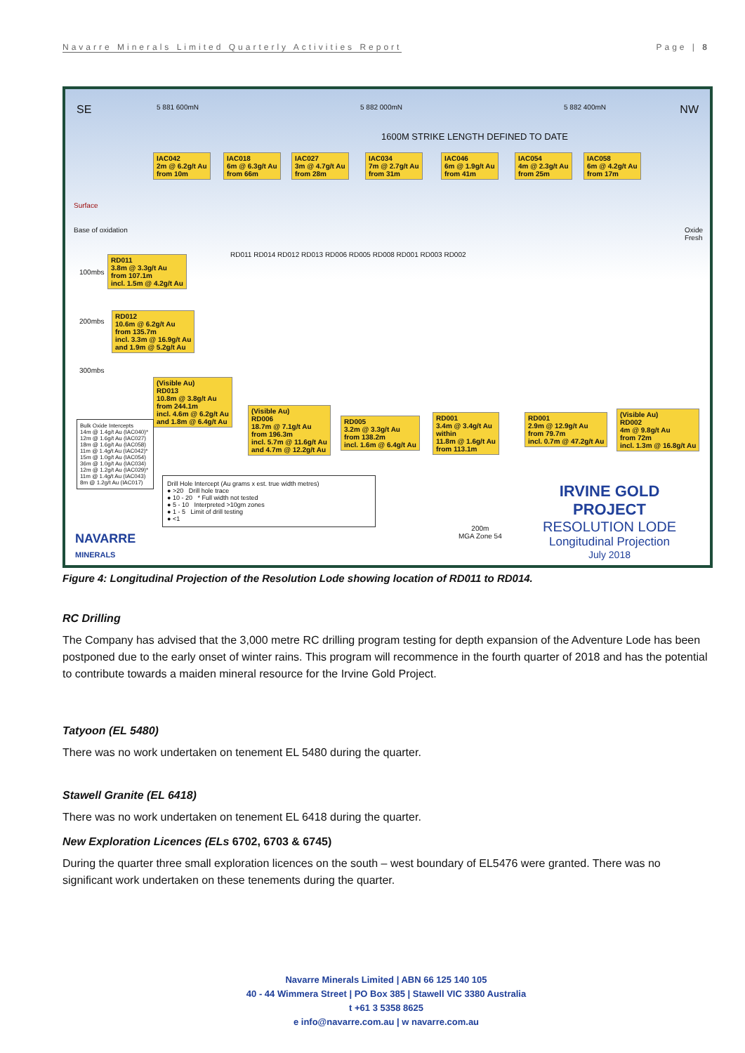Navarre Minerals Limited Quarterly Activities Report Page | 8
SE 5 881 600mN 5 882 000mN 5 882 400mN NW
1600M STRIKE LENGTH DEFINED TO DATE
IAC042
2m @ 6.2g/t Au
from 10m
IAC018
6m @ 6.3g/t Au
from 66m
IAC027
3m @ 4.7g/t Au
from 28m
IAC034
7m @ 2.7g/t Au
from 31m
IAC046
6m @ 1.9g/t Au
from 41m
IAC054
4m @ 2.3g/t Au
from 25m
IAC058
6m @ 4.2g/t Au
from 17m
Surface
Base of oxidation
Oxide
Fresh
RD011
3.8m @ 3.3g/t Au
from 107.1m
incl. 1.5m @ 4.2g/t Au
100mbs
200mbs
300mbs
RD012
10.6m @ 6.2g/t Au
from 135.7m
incl. 3.3m @ 16.9g/t Au
and 1.9m @ 5.2g/t Au
RD011 RD014 RD012 RD013 RD006 RD005 RD008 RD001 RD003 RD002
(Visible Au)
RD013
10.8m @ 3.8g/t Au
from 244.1m
incl. 4.6m @ 6.2g/t Au
and 1.8m @ 6.4g/t Au
(Visible Au)
RD006
18.7m @ 7.1g/t Au
from 196.3m
incl. 5.7m @ 11.6g/t Au
and 4.7m @ 12.2g/t Au
RD005
3.2m @ 3.3g/t Au
from 138.2m
incl. 1.6m @ 6.4g/t Au
RD001
3.4m @ 3.4g/t Au
within
11.8m @ 1.6g/t Au
from 113.1m
RD001
2.9m @ 12.9g/t Au
from 79.7m
incl. 0.7m @ 47.2g/t Au
(Visible Au)
RD002
4m @ 9.8g/t Au
from 72m
incl. 1.3m @ 16.8g/t Au
Bulk Oxide Intercepts
14m @ 1.4g/t Au (IAC040)*
12m @ 1.6g/t Au (IAC027)
18m @ 1.6g/t Au (IAC058)
11m @ 1.4g/t Au (IAC042)*
15m @ 1.0g/t Au (IAC054)
36m @ 1.0g/t Au (IAC034)
12m @ 1.2g/t Au (IAC029)*
11m @ 1.4g/t Au (IAC043)
8m @ 1.2g/t Au (IAC017)
Drill Hole Intercept (Au grams x est. true width metres)
● >20 Drill hole trace
● 10 - 20 * Full width not tested
● 5 - 10 Interpreted >10gm zones
● 1 - 5 Limit of drill testing
● <1
NAVARRE
MINERALS
200m
MGA Zone 54
IRVINE GOLD PROJECT
RESOLUTION LODE
Longitudinal Projection
July 2018
Figure 4: Longitudinal Projection of the Resolution Lode showing location of RD011 to RD014.
RC Drilling
The Company has advised that the 3,000 metre RC drilling program testing for depth expansion of the Adventure Lode has been postponed due to the early onset of winter rains. This program will recommence in the fourth quarter of 2018 and has the potential to contribute towards a maiden mineral resource for the Irvine Gold Project.
Tatyoon (EL 5480)
There was no work undertaken on tenement EL 5480 during the quarter.
Stawell Granite (EL 6418)
There was no work undertaken on tenement EL 6418 during the quarter.
New Exploration Licences (ELs 6702, 6703 & 6745)
During the quarter three small exploration licences on the south – west boundary of EL5476 were granted. There was no significant work undertaken on these tenements during the quarter.
Navarre Minerals Limited | ABN 66 125 140 105
40 - 44 Wimmera Street | PO Box 385 | Stawell VIC 3380 Australia
t +61 3 5358 8625
e info@navarre.com.au | w navarre.com.au